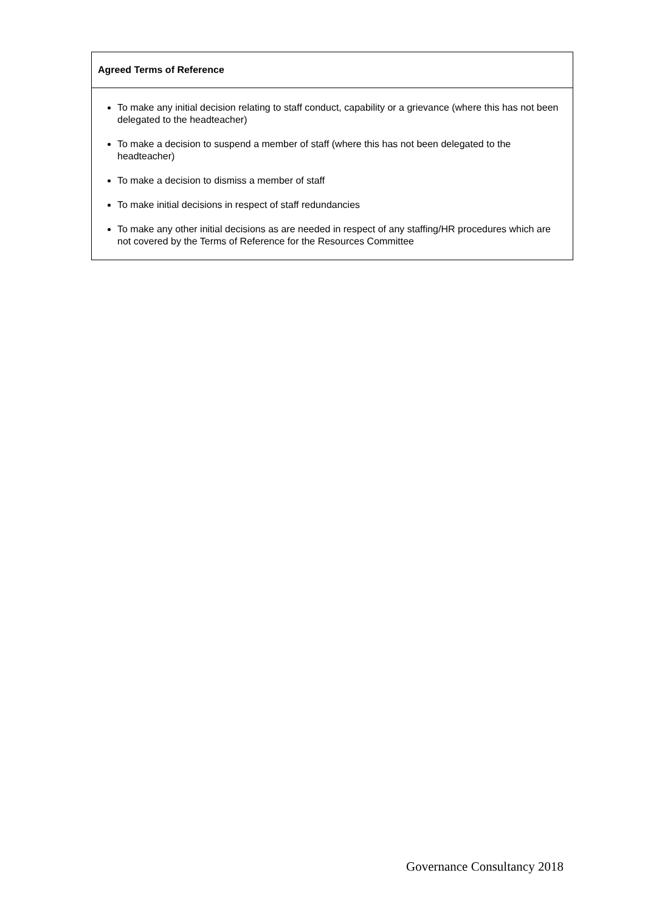| Agreed Terms of Reference |
| --- |
| To make any initial decision relating to staff conduct, capability or a grievance (where this has not been delegated to the headteacher) To make a decision to suspend a member of staff (where this has not been delegated to the headteacher) To make a decision to dismiss a member of staff To make initial decisions in respect of staff redundancies To make any other initial decisions as are needed in respect of any staffing/HR procedures which are not covered by the Terms of Reference for the Resources Committee |
Governance Consultancy 2018